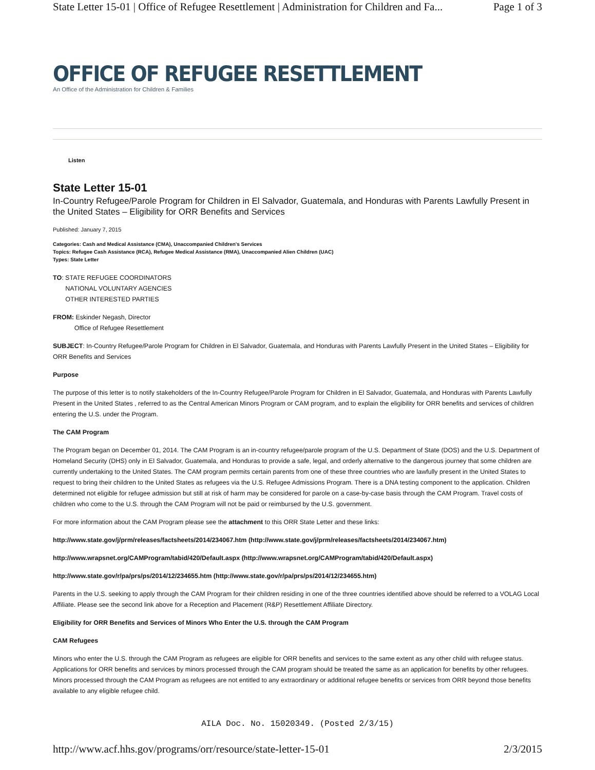State Letter 15-01 | Office of Refugee Resettlement | Administration for Children and Fa... Page 1 of 3
OFFICE OF REFUGEE RESETTLEMENT
An Office of the Administration for Children & Families
Listen
State Letter 15-01
In-Country Refugee/Parole Program for Children in El Salvador, Guatemala, and Honduras with Parents Lawfully Present in the United States – Eligibility for ORR Benefits and Services
Published: January 7, 2015
Categories: Cash and Medical Assistance (CMA), Unaccompanied Children's Services
Topics: Refugee Cash Assistance (RCA), Refugee Medical Assistance (RMA), Unaccompanied Alien Children (UAC)
Types: State Letter
TO: STATE REFUGEE COORDINATORS
NATIONAL VOLUNTARY AGENCIES
OTHER INTERESTED PARTIES
FROM: Eskinder Negash, Director
Office of Refugee Resettlement
SUBJECT: In-Country Refugee/Parole Program for Children in El Salvador, Guatemala, and Honduras with Parents Lawfully Present in the United States – Eligibility for ORR Benefits and Services
Purpose
The purpose of this letter is to notify stakeholders of the In-Country Refugee/Parole Program for Children in El Salvador, Guatemala, and Honduras with Parents Lawfully Present in the United States , referred to as the Central American Minors Program or CAM program, and to explain the eligibility for ORR benefits and services of children entering the U.S. under the Program.
The CAM Program
The Program began on December 01, 2014. The CAM Program is an in-country refugee/parole program of the U.S. Department of State (DOS) and the U.S. Department of Homeland Security (DHS) only in El Salvador, Guatemala, and Honduras to provide a safe, legal, and orderly alternative to the dangerous journey that some children are currently undertaking to the United States. The CAM program permits certain parents from one of these three countries who are lawfully present in the United States to request to bring their children to the United States as refugees via the U.S. Refugee Admissions Program. There is a DNA testing component to the application. Children determined not eligible for refugee admission but still at risk of harm may be considered for parole on a case-by-case basis through the CAM Program. Travel costs of children who come to the U.S. through the CAM Program will not be paid or reimbursed by the U.S. government.
For more information about the CAM Program please see the attachment to this ORR State Letter and these links:
http://www.state.gov/j/prm/releases/factsheets/2014/234067.htm (http://www.state.gov/j/prm/releases/factsheets/2014/234067.htm)
http://www.wrapsnet.org/CAMProgram/tabid/420/Default.aspx (http://www.wrapsnet.org/CAMProgram/tabid/420/Default.aspx)
http://www.state.gov/r/pa/prs/ps/2014/12/234655.htm (http://www.state.gov/r/pa/prs/ps/2014/12/234655.htm)
Parents in the U.S. seeking to apply through the CAM Program for their children residing in one of the three countries identified above should be referred to a VOLAG Local Affiliate. Please see the second link above for a Reception and Placement (R&P) Resettlement Affiliate Directory.
Eligibility for ORR Benefits and Services of Minors Who Enter the U.S. through the CAM Program
CAM Refugees
Minors who enter the U.S. through the CAM Program as refugees are eligible for ORR benefits and services to the same extent as any other child with refugee status. Applications for ORR benefits and services by minors processed through the CAM program should be treated the same as an application for benefits by other refugees. Minors processed through the CAM Program as refugees are not entitled to any extraordinary or additional refugee benefits or services from ORR beyond those benefits available to any eligible refugee child.
AILA Doc. No. 15020349. (Posted 2/3/15)
http://www.acf.hhs.gov/programs/orr/resource/state-letter-15-01 2/3/2015